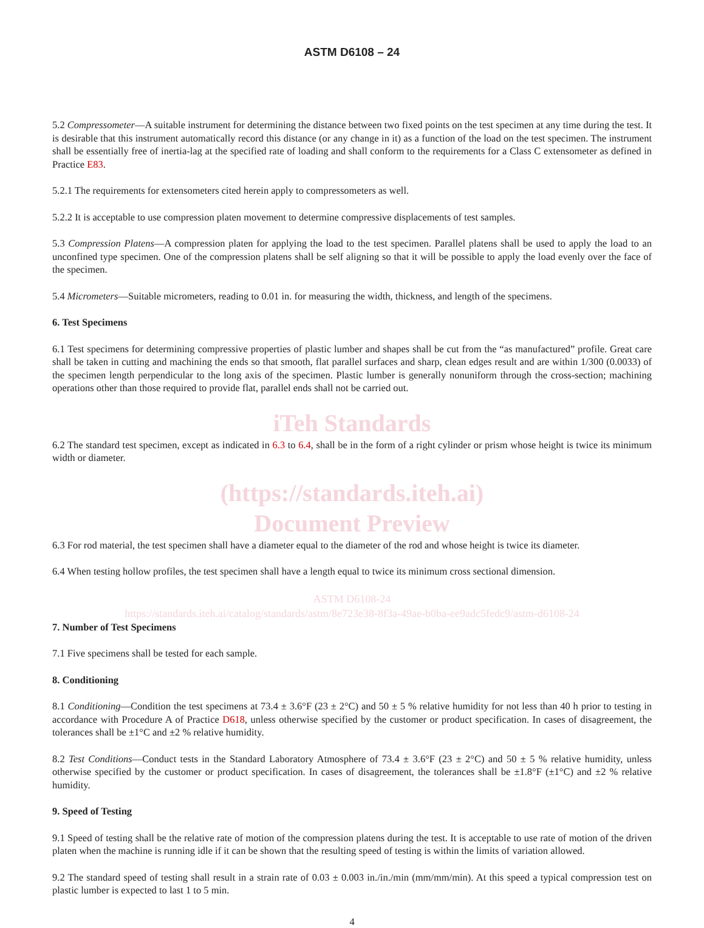ASTM D6108 – 24
5.2 Compressometer—A suitable instrument for determining the distance between two fixed points on the test specimen at any time during the test. It is desirable that this instrument automatically record this distance (or any change in it) as a function of the load on the test specimen. The instrument shall be essentially free of inertia-lag at the specified rate of loading and shall conform to the requirements for a Class C extensometer as defined in Practice E83.
5.2.1 The requirements for extensometers cited herein apply to compressometers as well.
5.2.2 It is acceptable to use compression platen movement to determine compressive displacements of test samples.
5.3 Compression Platens—A compression platen for applying the load to the test specimen. Parallel platens shall be used to apply the load to an unconfined type specimen. One of the compression platens shall be self aligning so that it will be possible to apply the load evenly over the face of the specimen.
5.4 Micrometers—Suitable micrometers, reading to 0.01 in. for measuring the width, thickness, and length of the specimens.
6. Test Specimens
6.1 Test specimens for determining compressive properties of plastic lumber and shapes shall be cut from the “as manufactured” profile. Great care shall be taken in cutting and machining the ends so that smooth, flat parallel surfaces and sharp, clean edges result and are within 1/300 (0.0033) of the specimen length perpendicular to the long axis of the specimen. Plastic lumber is generally nonuniform through the cross-section; machining operations other than those required to provide flat, parallel ends shall not be carried out.
iTeh Standards
6.2 The standard test specimen, except as indicated in 6.3 to 6.4, shall be in the form of a right cylinder or prism whose height is twice its minimum width or diameter.
(https://standards.iteh.ai)
Document Preview
6.3 For rod material, the test specimen shall have a diameter equal to the diameter of the rod and whose height is twice its diameter.
6.4 When testing hollow profiles, the test specimen shall have a length equal to twice its minimum cross sectional dimension.
ASTM D6108-24
https://standards.iteh.ai/catalog/standards/astm/8e723e38-8f3a-49ae-b0ba-ee9adc5fedc9/astm-d6108-24
7. Number of Test Specimens
7.1 Five specimens shall be tested for each sample.
8. Conditioning
8.1 Conditioning—Condition the test specimens at 73.4 ± 3.6°F (23 ± 2°C) and 50 ± 5 % relative humidity for not less than 40 h prior to testing in accordance with Procedure A of Practice D618, unless otherwise specified by the customer or product specification. In cases of disagreement, the tolerances shall be ±1°C and ±2 % relative humidity.
8.2 Test Conditions—Conduct tests in the Standard Laboratory Atmosphere of 73.4 ± 3.6°F (23 ± 2°C) and 50 ± 5 % relative humidity, unless otherwise specified by the customer or product specification. In cases of disagreement, the tolerances shall be ±1.8°F (±1°C) and ±2 % relative humidity.
9. Speed of Testing
9.1 Speed of testing shall be the relative rate of motion of the compression platens during the test. It is acceptable to use rate of motion of the driven platen when the machine is running idle if it can be shown that the resulting speed of testing is within the limits of variation allowed.
9.2 The standard speed of testing shall result in a strain rate of 0.03 ± 0.003 in./in./min (mm/mm/min). At this speed a typical compression test on plastic lumber is expected to last 1 to 5 min.
4